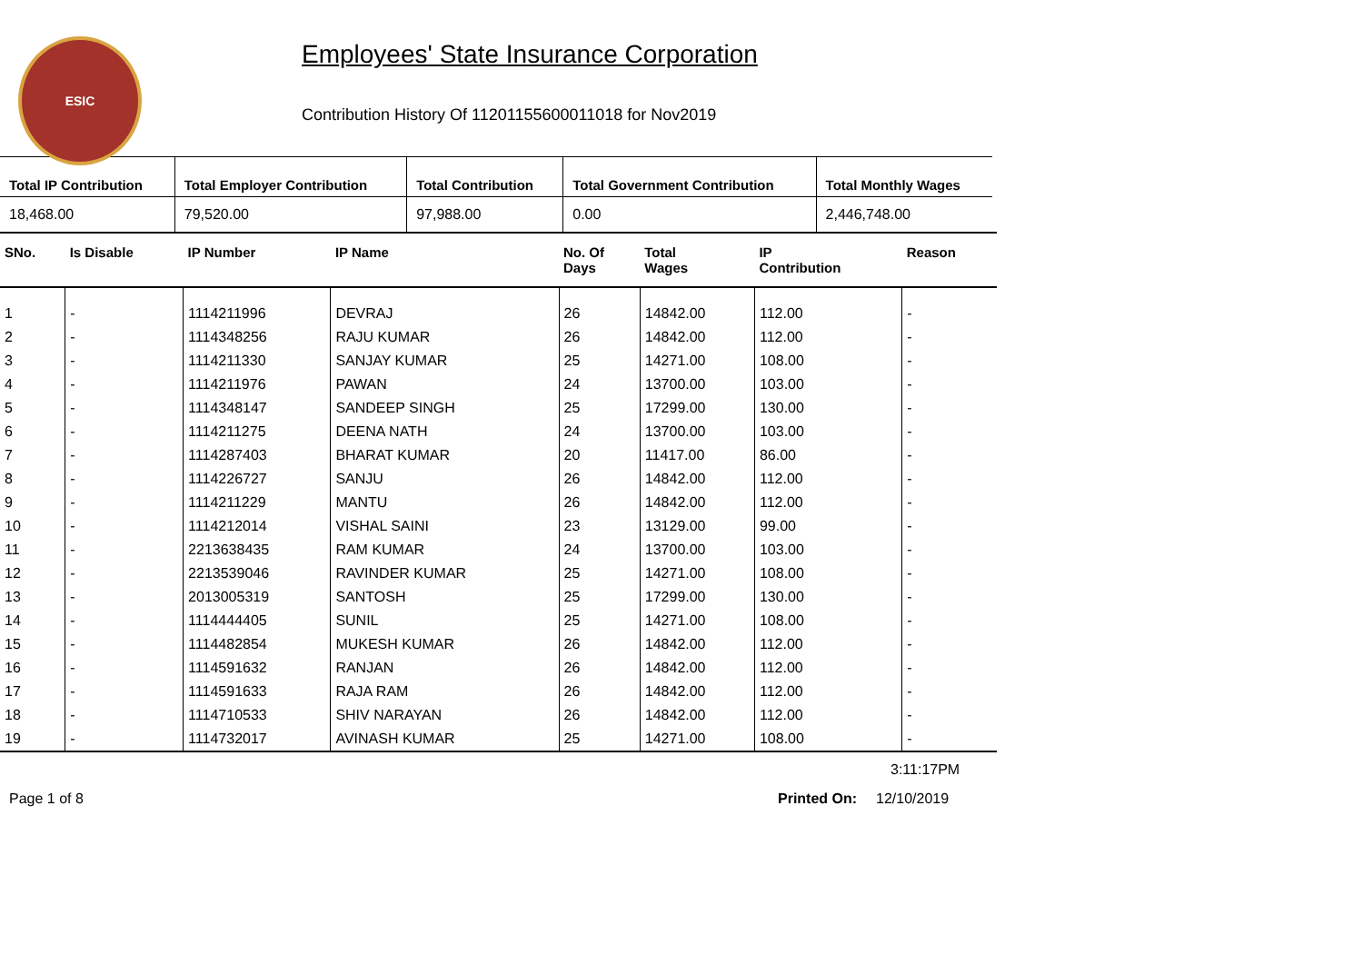ESIC
Employees' State Insurance Corporation
Contribution History Of 11201155600011018 for Nov2019
| Total IP Contribution | Total Employer Contribution | Total Contribution | Total Government Contribution | Total Monthly Wages |
| --- | --- | --- | --- | --- |
| 18,468.00 | 79,520.00 | 97,988.00 | 0.00 | 2,446,748.00 |
| SNo. | Is Disable | IP Number | IP Name | No. Of Days | Total Wages | IP Contribution | Reason |
| --- | --- | --- | --- | --- | --- | --- | --- |
| 1 | - | 1114211996 | DEVRAJ | 26 | 14842.00 | 112.00 | - |
| 2 | - | 1114348256 | RAJU KUMAR | 26 | 14842.00 | 112.00 | - |
| 3 | - | 1114211330 | SANJAY KUMAR | 25 | 14271.00 | 108.00 | - |
| 4 | - | 1114211976 | PAWAN | 24 | 13700.00 | 103.00 | - |
| 5 | - | 1114348147 | SANDEEP SINGH | 25 | 17299.00 | 130.00 | - |
| 6 | - | 1114211275 | DEENA NATH | 24 | 13700.00 | 103.00 | - |
| 7 | - | 1114287403 | BHARAT KUMAR | 20 | 11417.00 | 86.00 | - |
| 8 | - | 1114226727 | SANJU | 26 | 14842.00 | 112.00 | - |
| 9 | - | 1114211229 | MANTU | 26 | 14842.00 | 112.00 | - |
| 10 | - | 1114212014 | VISHAL SAINI | 23 | 13129.00 | 99.00 | - |
| 11 | - | 2213638435 | RAM KUMAR | 24 | 13700.00 | 103.00 | - |
| 12 | - | 2213539046 | RAVINDER KUMAR | 25 | 14271.00 | 108.00 | - |
| 13 | - | 2013005319 | SANTOSH | 25 | 17299.00 | 130.00 | - |
| 14 | - | 1114444405 | SUNIL | 25 | 14271.00 | 108.00 | - |
| 15 | - | 1114482854 | MUKESH KUMAR | 26 | 14842.00 | 112.00 | - |
| 16 | - | 1114591632 | RANJAN | 26 | 14842.00 | 112.00 | - |
| 17 | - | 1114591633 | RAJA RAM | 26 | 14842.00 | 112.00 | - |
| 18 | - | 1114710533 | SHIV NARAYAN | 26 | 14842.00 | 112.00 | - |
| 19 | - | 1114732017 | AVINASH KUMAR | 25 | 14271.00 | 108.00 | - |
3:11:17PM
Page 1 of 8 Printed On: 12/10/2019